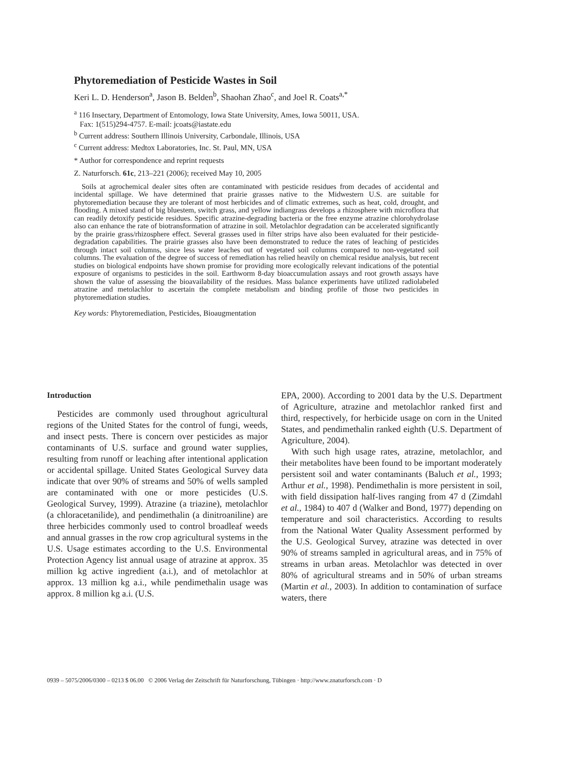Phytoremediation of Pesticide Wastes in Soil
Keri L. D. Henderson<sup>a</sup>, Jason B. Belden<sup>b</sup>, Shaohan Zhao<sup>c</sup>, and Joel R. Coats<sup>a,*</sup>
<sup>a</sup> 116 Insectary, Department of Entomology, Iowa State University, Ames, Iowa 50011, USA.
Fax: 1(515)294-4757. E-mail: jcoats@iastate.edu
<sup>b</sup> Current address: Southern Illinois University, Carbondale, Illinois, USA
<sup>c</sup> Current address: Medtox Laboratories, Inc. St. Paul, MN, USA
* Author for correspondence and reprint requests
Z. Naturforsch. 61c, 213–221 (2006); received May 10, 2005
Soils at agrochemical dealer sites often are contaminated with pesticide residues from decades of accidental and incidental spillage. We have determined that prairie grasses native to the Midwestern U.S. are suitable for phytoremediation because they are tolerant of most herbicides and of climatic extremes, such as heat, cold, drought, and flooding. A mixed stand of big bluestem, switch grass, and yellow indiangrass develops a rhizosphere with microflora that can readily detoxify pesticide residues. Specific atrazine-degrading bacteria or the free enzyme atrazine chlorohydrolase also can enhance the rate of biotransformation of atrazine in soil. Metolachlor degradation can be accelerated significantly by the prairie grass/rhizosphere effect. Several grasses used in filter strips have also been evaluated for their pesticide-degradation capabilities. The prairie grasses also have been demonstrated to reduce the rates of leaching of pesticides through intact soil columns, since less water leaches out of vegetated soil columns compared to non-vegetated soil columns. The evaluation of the degree of success of remediation has relied heavily on chemical residue analysis, but recent studies on biological endpoints have shown promise for providing more ecologically relevant indications of the potential exposure of organisms to pesticides in the soil. Earthworm 8-day bioaccumulation assays and root growth assays have shown the value of assessing the bioavailability of the residues. Mass balance experiments have utilized radiolabeled atrazine and metolachlor to ascertain the complete metabolism and binding profile of those two pesticides in phytoremediation studies.
Key words: Phytoremediation, Pesticides, Bioaugmentation
Introduction
Pesticides are commonly used throughout agricultural regions of the United States for the control of fungi, weeds, and insect pests. There is concern over pesticides as major contaminants of U.S. surface and ground water supplies, resulting from runoff or leaching after intentional application or accidental spillage. United States Geological Survey data indicate that over 90% of streams and 50% of wells sampled are contaminated with one or more pesticides (U.S. Geological Survey, 1999). Atrazine (a triazine), metolachlor (a chloracetanilide), and pendimethalin (a dinitroaniline) are three herbicides commonly used to control broadleaf weeds and annual grasses in the row crop agricultural systems in the U.S. Usage estimates according to the U.S. Environmental Protection Agency list annual usage of atrazine at approx. 35 million kg active ingredient (a.i.), and of metolachlor at approx. 13 million kg a.i., while pendimethalin usage was approx. 8 million kg a.i. (U.S.
EPA, 2000). According to 2001 data by the U.S. Department of Agriculture, atrazine and metolachlor ranked first and third, respectively, for herbicide usage on corn in the United States, and pendimethalin ranked eighth (U.S. Department of Agriculture, 2004).
With such high usage rates, atrazine, metolachlor, and their metabolites have been found to be important moderately persistent soil and water contaminants (Baluch et al., 1993; Arthur et al., 1998). Pendimethalin is more persistent in soil, with field dissipation half-lives ranging from 47 d (Zimdahl et al., 1984) to 407 d (Walker and Bond, 1977) depending on temperature and soil characteristics. According to results from the National Water Quality Assessment performed by the U.S. Geological Survey, atrazine was detected in over 90% of streams sampled in agricultural areas, and in 75% of streams in urban areas. Metolachlor was detected in over 80% of agricultural streams and in 50% of urban streams (Martin et al., 2003). In addition to contamination of surface waters, there
0939 – 5075/2006/0300 – 0213 $ 06.00 © 2006 Verlag der Zeitschrift für Naturforschung, Tübingen · http://www.znaturforsch.com · D